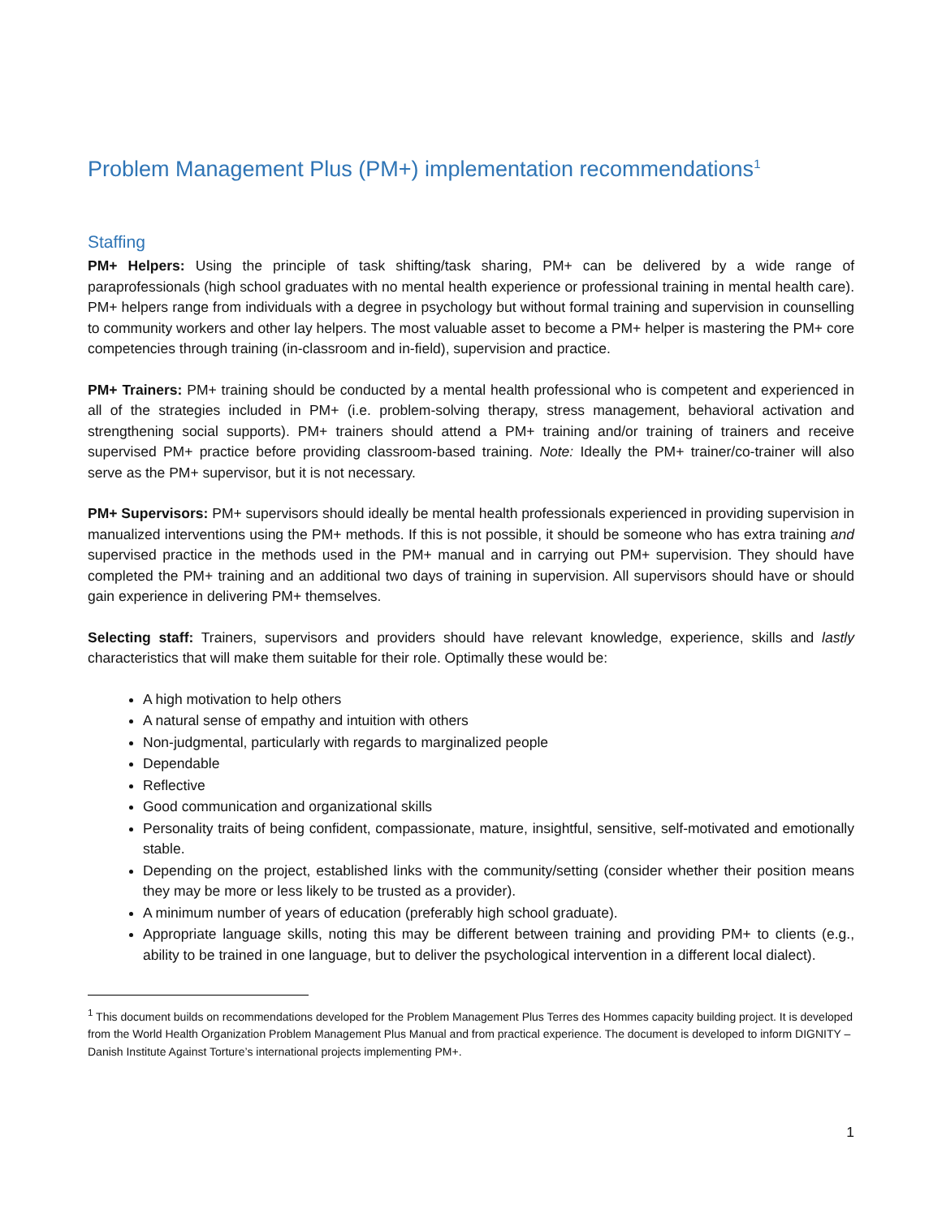Problem Management Plus (PM+) implementation recommendations<sup>1</sup>
Staffing
PM+ Helpers: Using the principle of task shifting/task sharing, PM+ can be delivered by a wide range of paraprofessionals (high school graduates with no mental health experience or professional training in mental health care). PM+ helpers range from individuals with a degree in psychology but without formal training and supervision in counselling to community workers and other lay helpers. The most valuable asset to become a PM+ helper is mastering the PM+ core competencies through training (in-classroom and in-field), supervision and practice.
PM+ Trainers: PM+ training should be conducted by a mental health professional who is competent and experienced in all of the strategies included in PM+ (i.e. problem-solving therapy, stress management, behavioral activation and strengthening social supports). PM+ trainers should attend a PM+ training and/or training of trainers and receive supervised PM+ practice before providing classroom-based training. Note: Ideally the PM+ trainer/co-trainer will also serve as the PM+ supervisor, but it is not necessary.
PM+ Supervisors: PM+ supervisors should ideally be mental health professionals experienced in providing supervision in manualized interventions using the PM+ methods. If this is not possible, it should be someone who has extra training and supervised practice in the methods used in the PM+ manual and in carrying out PM+ supervision. They should have completed the PM+ training and an additional two days of training in supervision. All supervisors should have or should gain experience in delivering PM+ themselves.
Selecting staff: Trainers, supervisors and providers should have relevant knowledge, experience, skills and lastly characteristics that will make them suitable for their role. Optimally these would be:
A high motivation to help others
A natural sense of empathy and intuition with others
Non-judgmental, particularly with regards to marginalized people
Dependable
Reflective
Good communication and organizational skills
Personality traits of being confident, compassionate, mature, insightful, sensitive, self-motivated and emotionally stable.
Depending on the project, established links with the community/setting (consider whether their position means they may be more or less likely to be trusted as a provider).
A minimum number of years of education (preferably high school graduate).
Appropriate language skills, noting this may be different between training and providing PM+ to clients (e.g., ability to be trained in one language, but to deliver the psychological intervention in a different local dialect).
<sup>1</sup> This document builds on recommendations developed for the Problem Management Plus Terres des Hommes capacity building project. It is developed from the World Health Organization Problem Management Plus Manual and from practical experience. The document is developed to inform DIGNITY – Danish Institute Against Torture’s international projects implementing PM+.
1